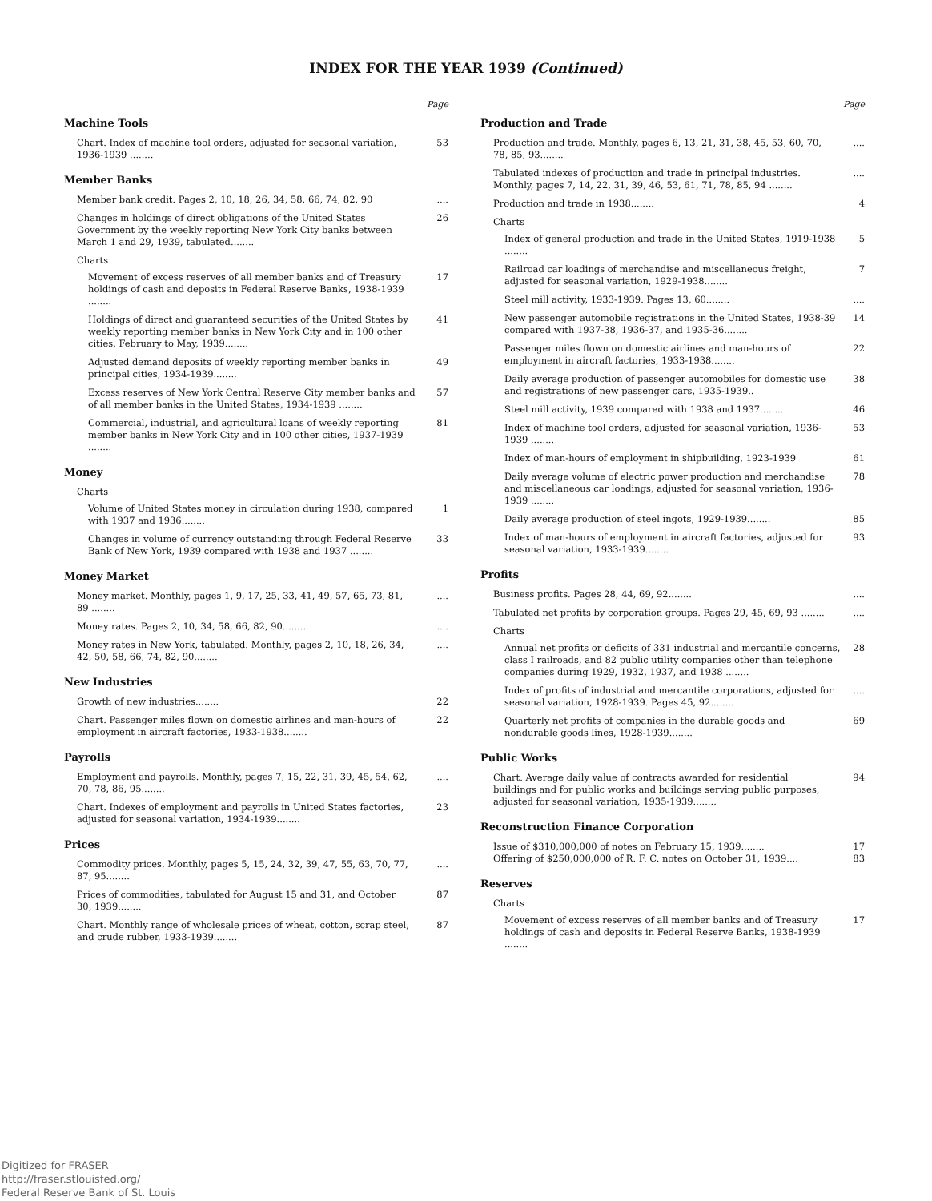INDEX FOR THE YEAR 1939 (Continued)
Page
Machine Tools
Chart. Index of machine tool orders, adjusted for seasonal variation, 1936-1939 ........ 53
Member Banks
Member bank credit. Pages 2, 10, 18, 26, 34, 58, 66, 74, 82, 90....
Changes in holdings of direct obligations of the United States Government by the weekly reporting New York City banks between March 1 and 29, 1939, tabulated........ 26
Charts
Movement of excess reserves of all member banks and of Treasury holdings of cash and deposits in Federal Reserve Banks, 1938-1939 ........ 17
Holdings of direct and guaranteed securities of the United States by weekly reporting member banks in New York City and in 100 other cities, February to May, 1939........ 41
Adjusted demand deposits of weekly reporting member banks in principal cities, 1934-1939........ 49
Excess reserves of New York Central Reserve City member banks and of all member banks in the United States, 1934-1939 ........ 57
Commercial, industrial, and agricultural loans of weekly reporting member banks in New York City and in 100 other cities, 1937-1939 ........ 81
Money
Charts
Volume of United States money in circulation during 1938, compared with 1937 and 1936........ 1
Changes in volume of currency outstanding through Federal Reserve Bank of New York, 1939 compared with 1938 and 1937 ........ 33
Money Market
Money market. Monthly, pages 1, 9, 17, 25, 33, 41, 49, 57, 65, 73, 81, 89 ............
Money rates. Pages 2, 10, 34, 58, 66, 82, 90............
Money rates in New York, tabulated. Monthly, pages 2, 10, 18, 26, 34, 42, 50, 58, 66, 74, 82, 90............
New Industries
Growth of new industries........ 22
Chart. Passenger miles flown on domestic airlines and man-hours of employment in aircraft factories, 1933-1938........ 22
Payrolls
Employment and payrolls. Monthly, pages 7, 15, 22, 31, 39, 45, 54, 62, 70, 78, 86, 95............
Chart. Indexes of employment and payrolls in United States factories, adjusted for seasonal variation, 1934-1939........ 23
Prices
Commodity prices. Monthly, pages 5, 15, 24, 32, 39, 47, 55, 63, 70, 77, 87, 95............
Prices of commodities, tabulated for August 15 and 31, and October 30, 1939........ 87
Chart. Monthly range of wholesale prices of wheat, cotton, scrap steel, and crude rubber, 1933-1939........ 87
Page
Production and Trade
Production and trade. Monthly, pages 6, 13, 21, 31, 38, 45, 53, 60, 70, 78, 85, 93............
Tabulated indexes of production and trade in principal industries. Monthly, pages 7, 14, 22, 31, 39, 46, 53, 61, 71, 78, 85, 94 ............
Production and trade in 1938........ 4
Charts
Index of general production and trade in the United States, 1919-1938 ........ 5
Railroad car loadings of merchandise and miscellaneous freight, adjusted for seasonal variation, 1929-1938........ 7
Steel mill activity, 1933-1939. Pages 13, 60............
New passenger automobile registrations in the United States, 1938-39 compared with 1937-38, 1936-37, and 1935-36........ 14
Passenger miles flown on domestic airlines and man-hours of employment in aircraft factories, 1933-1938........ 22
Daily average production of passenger automobiles for domestic use and registrations of new passenger cars, 1935-1939.. 38
Steel mill activity, 1939 compared with 1938 and 1937........ 46
Index of machine tool orders, adjusted for seasonal variation, 1936-1939 ........ 53
Index of man-hours of employment in shipbuilding, 1923-1939 61
Daily average volume of electric power production and merchandise and miscellaneous car loadings, adjusted for seasonal variation, 1936-1939 ........ 78
Daily average production of steel ingots, 1929-1939........ 85
Index of man-hours of employment in aircraft factories, adjusted for seasonal variation, 1933-1939........ 93
Profits
Business profits. Pages 28, 44, 69, 92............
Tabulated net profits by corporation groups. Pages 29, 45, 69, 93 ............
Charts
Annual net profits or deficits of 331 industrial and mercantile concerns, class I railroads, and 82 public utility companies other than telephone companies during 1929, 1932, 1937, and 1938 ........ 28
Index of profits of industrial and mercantile corporations, adjusted for seasonal variation, 1928-1939. Pages 45, 92............
Quarterly net profits of companies in the durable goods and nondurable goods lines, 1928-1939........ 69
Public Works
Chart. Average daily value of contracts awarded for residential buildings and for public works and buildings serving public purposes, adjusted for seasonal variation, 1935-1939........ 94
Reconstruction Finance Corporation
Issue of $310,000,000 of notes on February 15, 1939........ 17
Offering of $250,000,000 of R. F. C. notes on October 31, 1939.... 83
Reserves
Charts
Movement of excess reserves of all member banks and of Treasury holdings of cash and deposits in Federal Reserve Banks, 1938-1939 ........ 17
Digitized for FRASER
http://fraser.stlouisfed.org/
Federal Reserve Bank of St. Louis